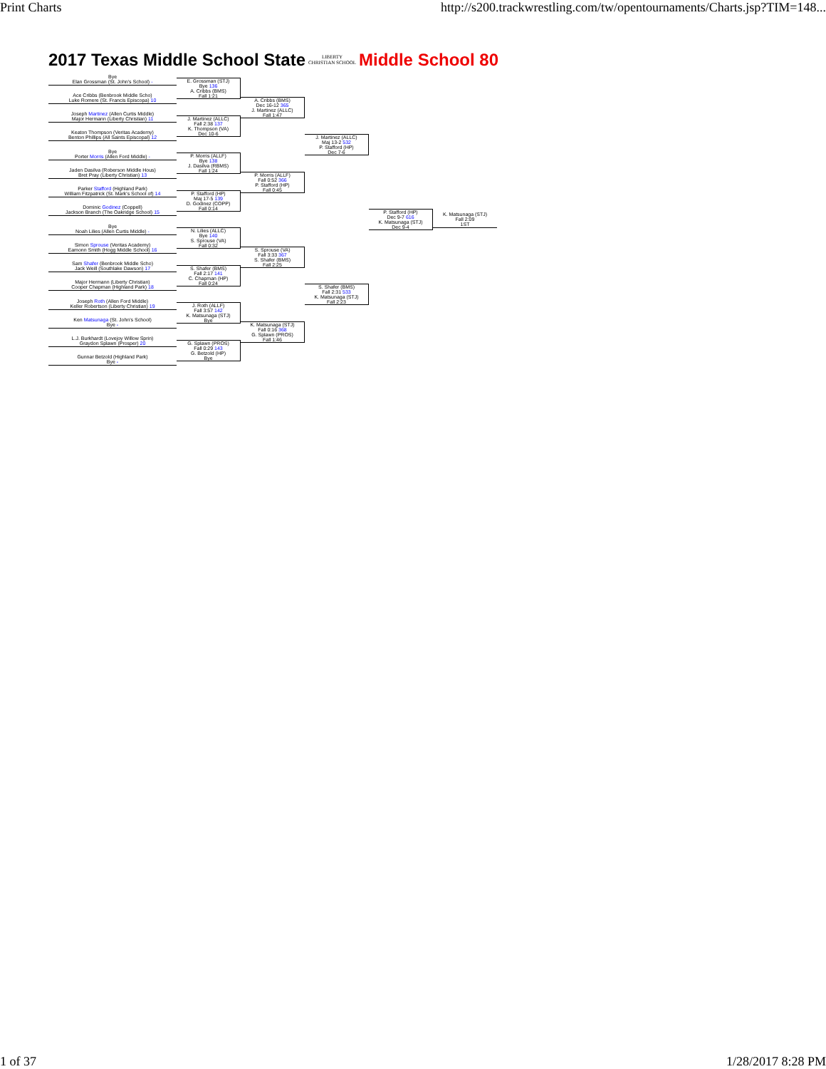Print Charts http://s200.trackwrestling.com/tw/opentournaments/Charts.jsp?TIM=148...
2017 Texas Middle School State LIBERTY
CHRISTIAN SCHOOL Middle School 80
Bye
Elan Grossman (St. John's School) -
Ace Cribbs (Benbrook Middle Scho)
Luke Romere (St. Francis Episcopa) 10
Joseph Martinez (Allen Curtis Middle)
Major Hermann (Liberty Christian) 11
Keaton Thompson (Veritas Academy)
Benton Phillips (All Saints Episcopal) 12
Bye
Porter Morris (Allen Ford Middle) -
Jaden Dasilva (Roberson Middle Hous)
Bret Pray (Liberty Christian) 13
Parker Stafford (Highland Park)
William Fitzpatrick (St. Mark's School of) 14
Dominic Godinez (Coppell)
Jackson Branch (The Oakridge School) 15
Bye
Noah Lilies (Allen Curtis Middle) -
Simon Sprouse (Veritas Academy)
Eamonn Smith (Hogg Middle School) 16
Sam Shafer (Benbrook Middle Scho)
Jack Weill (Southlake Dawson) 17
Major Hermann (Liberty Christian)
Cooper Chapman (Highland Park) 18
Joseph Roth (Allen Ford Middle)
Keller Robertson (Liberty Christian) 19
Ken Matsunaga (St. John's School)
Bye -
L.J. Burkhardt (Lovejoy Willow Sprin)
Graydon Splawn (Prosper) 20
Gunnar Betzold (Highland Park)
Bye -
E. Grossman (STJ)
Bye 136
A. Cribbs (BMS)
Fall 1:21
J. Martinez (ALLC)
Fall 2:38 137
K. Thompson (VA)
Dec 10-6
P. Morris (ALLF)
Bye 138
J. Dasilva (RBMS)
Fall 1:24
P. Stafford (HP)
Maj 17-5 139
D. Godinez (COPP)
Fall 0:14
N. Lilies (ALLC)
Bye 140
S. Sprouse (VA)
Fall 0:32
S. Shafer (BMS)
Fall 2:17 141
C. Chapman (HP)
Fall 0:24
J. Roth (ALLF)
Fall 3:57 142
K. Matsunaga (STJ)
Bye
G. Splawn (PROS)
Fall 0:29 143
G. Betzold (HP)
Bye
A. Cribbs (BMS)
Dec 16-12 365
J. Martinez (ALLC)
Fall 1:47
P. Morris (ALLF)
Fall 0:52 366
P. Stafford (HP)
Fall 0:45
S. Sprouse (VA)
Fall 3:33 367
S. Shafer (BMS)
Fall 2:25
K. Matsunaga (STJ)
Fall 0:16 368
G. Splawn (PROS)
Fall 1:46
J. Martinez (ALLC)
Maj 13-2 532
P. Stafford (HP)
Dec 7-6
S. Shafer (BMS)
Fall 2:31 533
K. Matsunaga (STJ)
Fall 2:23
P. Stafford (HP)
Dec 9-7 616
K. Matsunaga (STJ)
Dec 9-4
K. Matsunaga (STJ)
Fall 2:09
1ST
1 of 37 1/28/2017 8:28 PM